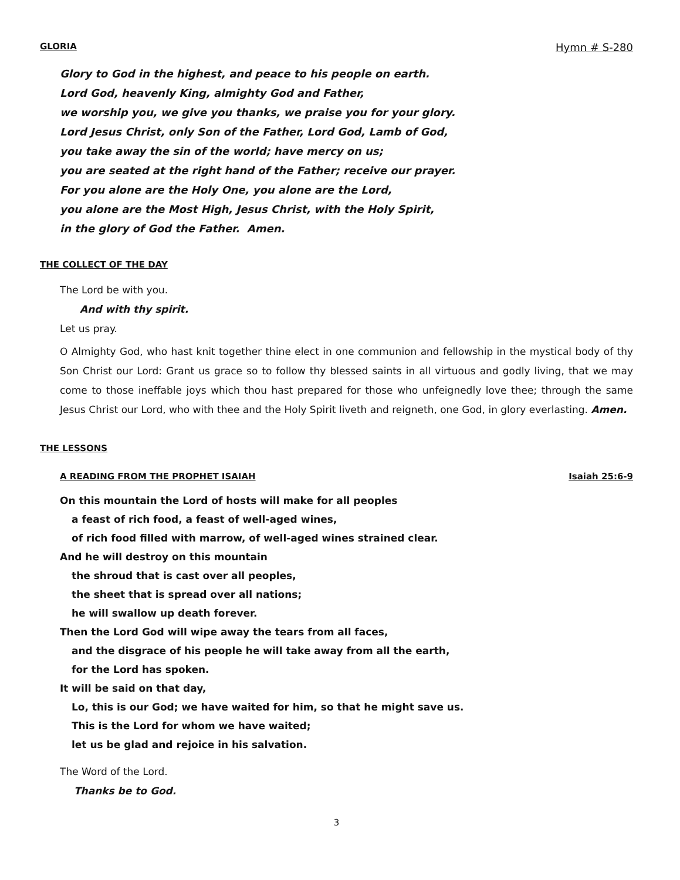GLORIA Hymn # S-280
Glory to God in the highest, and peace to his people on earth.
Lord God, heavenly King, almighty God and Father,
we worship you, we give you thanks, we praise you for your glory.
Lord Jesus Christ, only Son of the Father, Lord God, Lamb of God,
you take away the sin of the world; have mercy on us;
you are seated at the right hand of the Father; receive our prayer.
For you alone are the Holy One, you alone are the Lord,
you alone are the Most High, Jesus Christ, with the Holy Spirit,
in the glory of God the Father. Amen.
THE COLLECT OF THE DAY
The Lord be with you.
And with thy spirit.
Let us pray.
O Almighty God, who hast knit together thine elect in one communion and fellowship in the mystical body of thy Son Christ our Lord: Grant us grace so to follow thy blessed saints in all virtuous and godly living, that we may come to those ineffable joys which thou hast prepared for those who unfeignedly love thee; through the same Jesus Christ our Lord, who with thee and the Holy Spirit liveth and reigneth, one God, in glory everlasting. Amen.
THE LESSONS
A READING FROM THE PROPHET ISAIAH Isaiah 25:6-9
On this mountain the Lord of hosts will make for all peoples
a feast of rich food, a feast of well-aged wines,
of rich food filled with marrow, of well-aged wines strained clear.
And he will destroy on this mountain
the shroud that is cast over all peoples,
the sheet that is spread over all nations;
he will swallow up death forever.
Then the Lord God will wipe away the tears from all faces,
and the disgrace of his people he will take away from all the earth,
for the Lord has spoken.
It will be said on that day,
Lo, this is our God; we have waited for him, so that he might save us.
This is the Lord for whom we have waited;
let us be glad and rejoice in his salvation.
The Word of the Lord.
Thanks be to God.
3